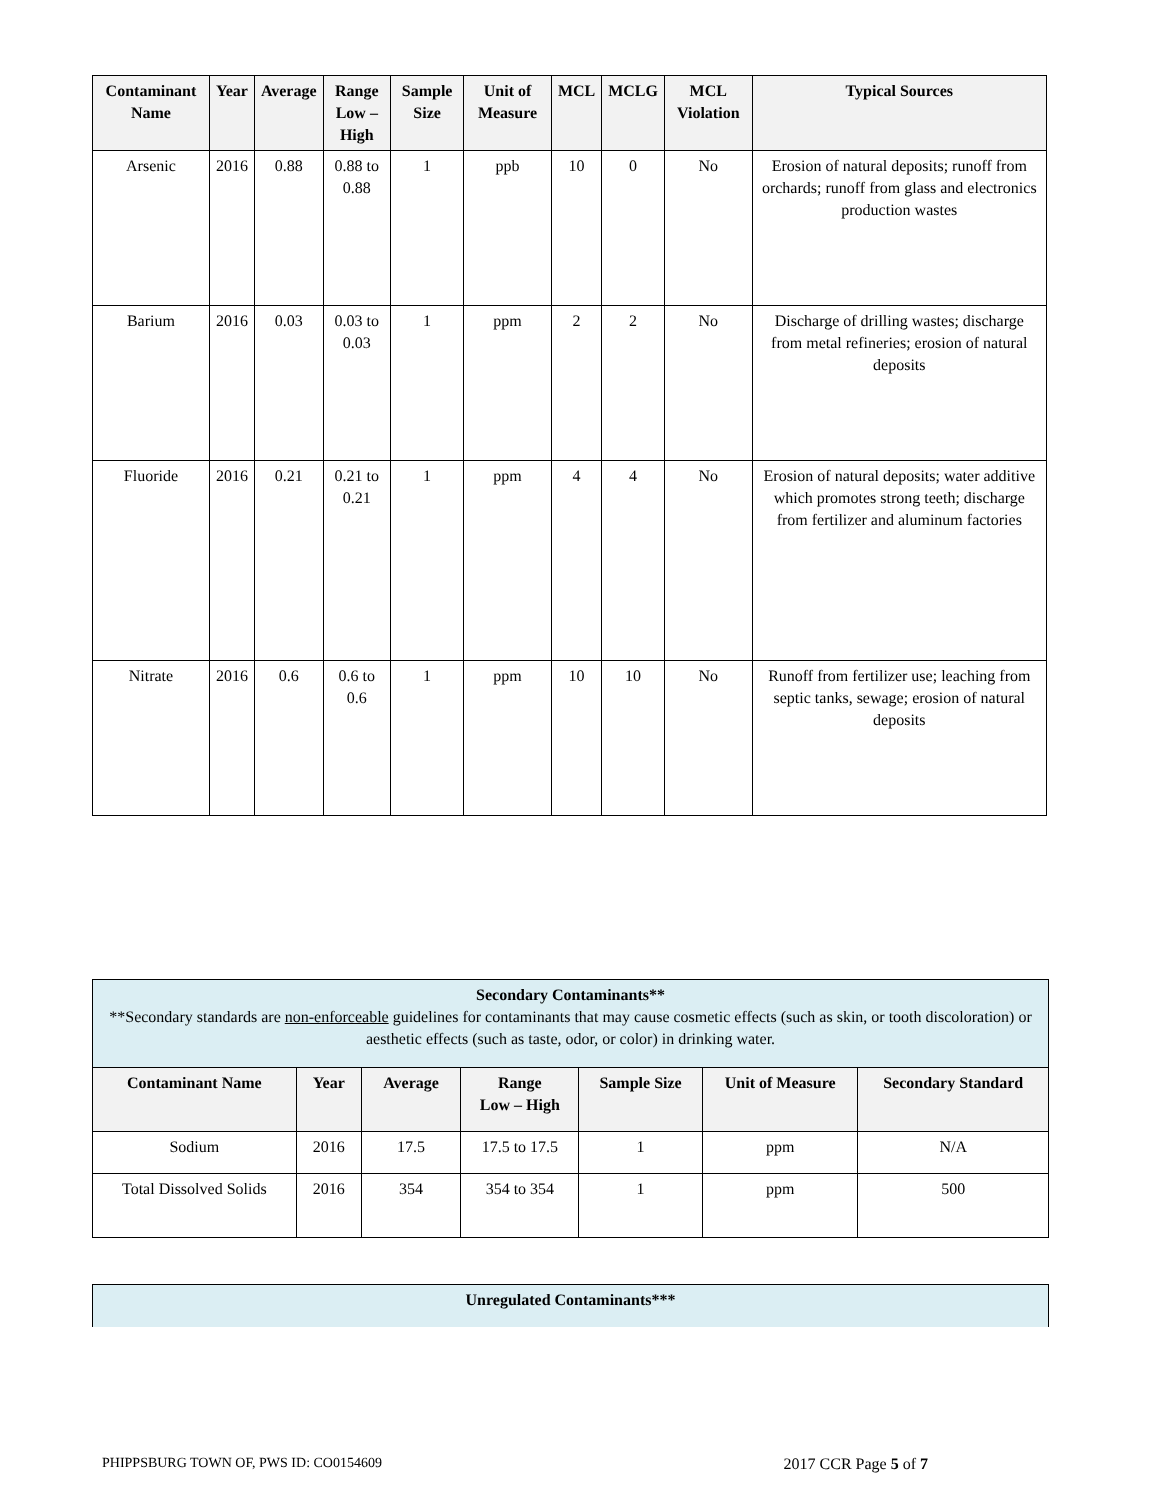| Contaminant Name | Year | Average | Range Low – High | Sample Size | Unit of Measure | MCL | MCLG | MCL Violation | Typical Sources |
| --- | --- | --- | --- | --- | --- | --- | --- | --- | --- |
| Arsenic | 2016 | 0.88 | 0.88 to 0.88 | 1 | ppb | 10 | 0 | No | Erosion of natural deposits; runoff from orchards; runoff from glass and electronics production wastes |
| Barium | 2016 | 0.03 | 0.03 to 0.03 | 1 | ppm | 2 | 2 | No | Discharge of drilling wastes; discharge from metal refineries; erosion of natural deposits |
| Fluoride | 2016 | 0.21 | 0.21 to 0.21 | 1 | ppm | 4 | 4 | No | Erosion of natural deposits; water additive which promotes strong teeth; discharge from fertilizer and aluminum factories |
| Nitrate | 2016 | 0.6 | 0.6 to 0.6 | 1 | ppm | 10 | 10 | No | Runoff from fertilizer use; leaching from septic tanks, sewage; erosion of natural deposits |
| Secondary Contaminants** **Secondary standards are non-enforceable guidelines for contaminants that may cause cosmetic effects (such as skin, or tooth discoloration) or aesthetic effects (such as taste, odor, or color) in drinking water. | | | | | | |
| --- | --- | --- | --- | --- | --- | --- |
| Contaminant Name | Year | Average | Range Low – High | Sample Size | Unit of Measure | Secondary Standard |
| Sodium | 2016 | 17.5 | 17.5 to 17.5 | 1 | ppm | N/A |
| Total Dissolved Solids | 2016 | 354 | 354 to 354 | 1 | ppm | 500 |
| Unregulated Contaminants*** |
| --- |
PHIPPSBURG TOWN OF, PWS ID: CO0154609 2017 CCR Page 5 of 7